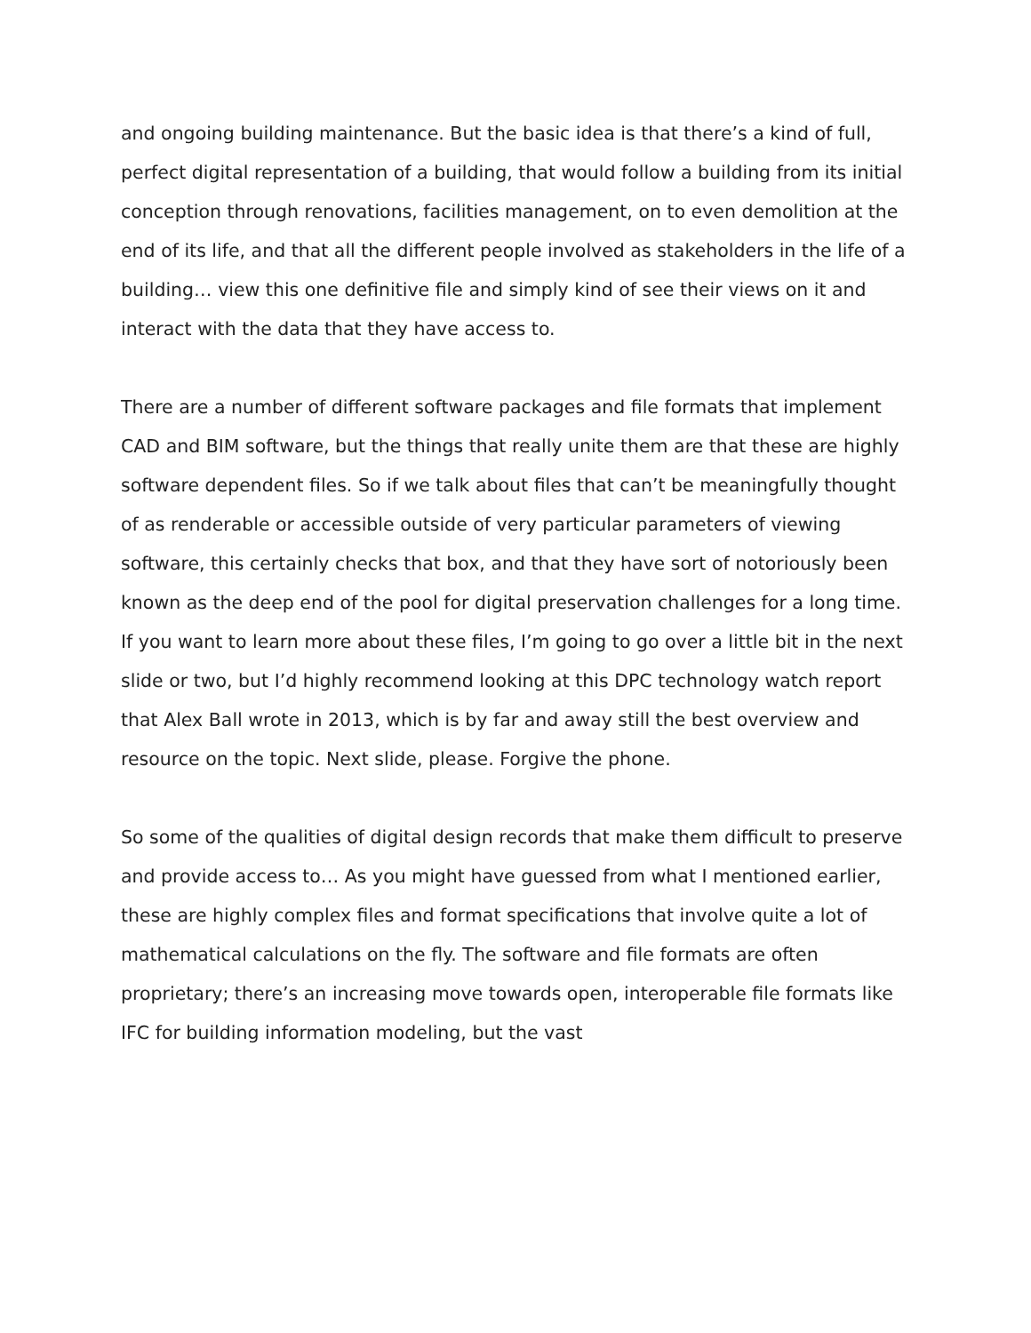and ongoing building maintenance. But the basic idea is that there’s a kind of full, perfect digital representation of a building, that would follow a building from its initial conception through renovations, facilities management, on to even demolition at the end of its life, and that all the different people involved as stakeholders in the life of a building… view this one definitive file and simply kind of see their views on it and interact with the data that they have access to.
There are a number of different software packages and file formats that implement CAD and BIM software, but the things that really unite them are that these are highly software dependent files. So if we talk about files that can’t be meaningfully thought of as renderable or accessible outside of very particular parameters of viewing software, this certainly checks that box, and that they have sort of notoriously been known as the deep end of the pool for digital preservation challenges for a long time. If you want to learn more about these files, I’m going to go over a little bit in the next slide or two, but I’d highly recommend looking at this DPC technology watch report that Alex Ball wrote in 2013, which is by far and away still the best overview and resource on the topic. Next slide, please. Forgive the phone.
So some of the qualities of digital design records that make them difficult to preserve and provide access to… As you might have guessed from what I mentioned earlier, these are highly complex files and format specifications that involve quite a lot of mathematical calculations on the fly. The software and file formats are often proprietary; there’s an increasing move towards open, interoperable file formats like IFC for building information modeling, but the vast